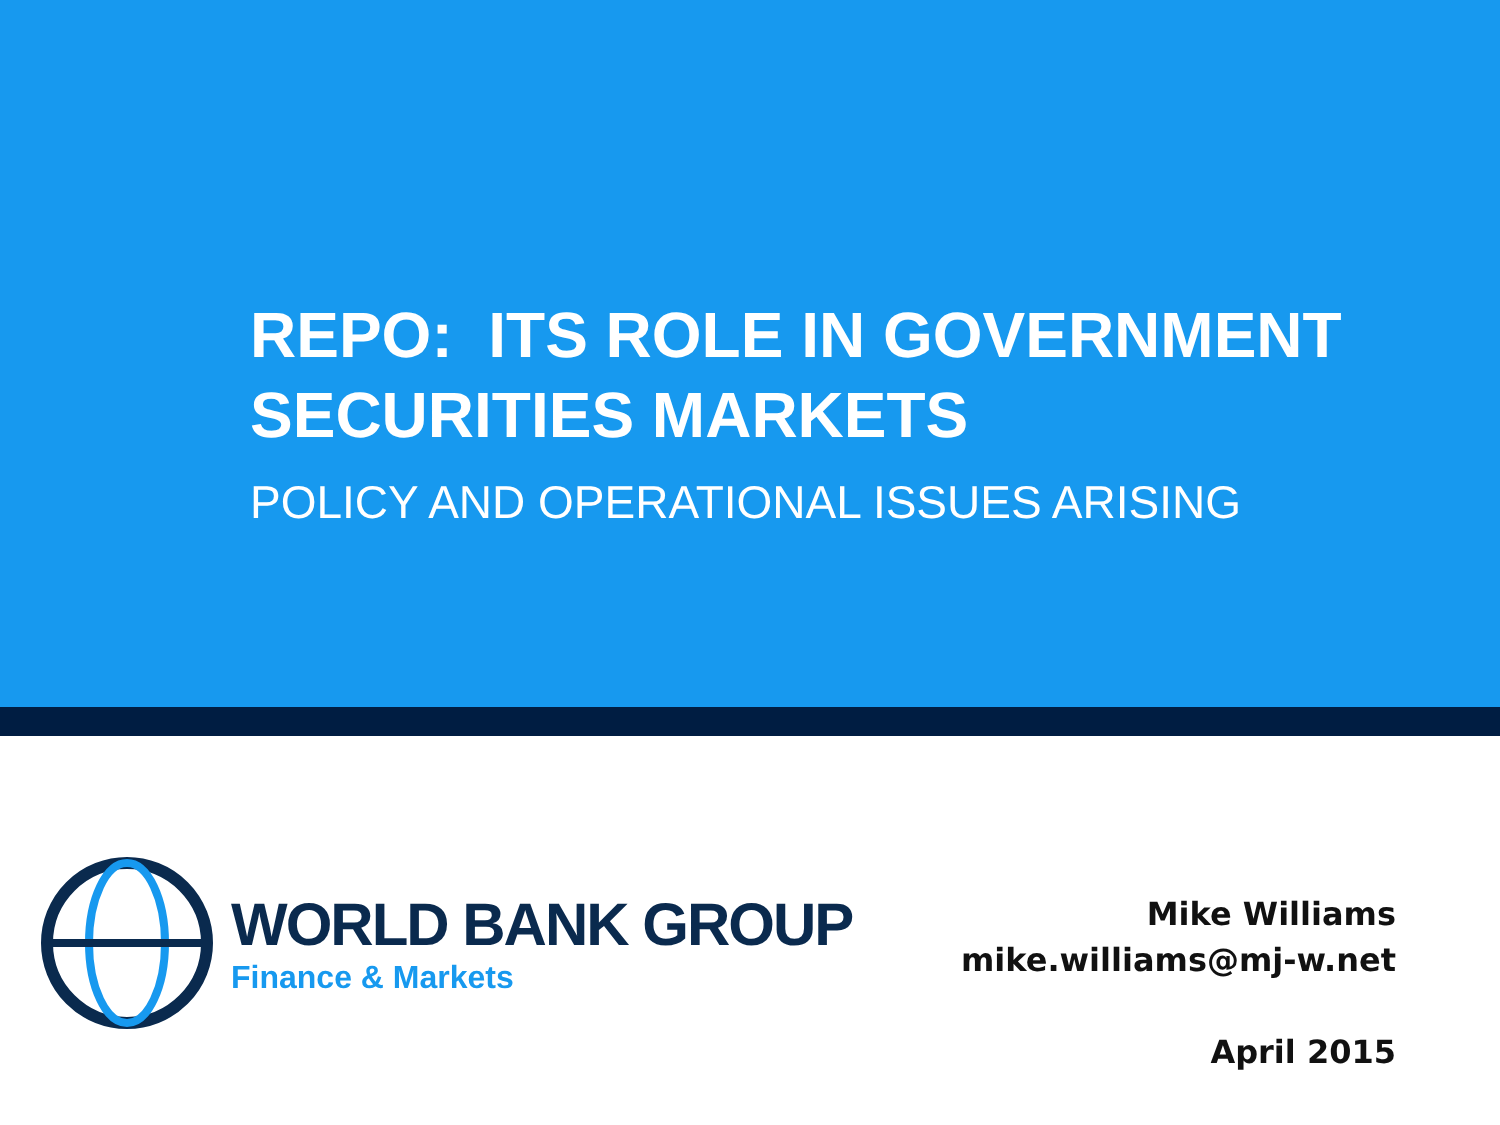REPO: ITS ROLE IN GOVERNMENT
SECURITIES MARKETS
POLICY AND OPERATIONAL ISSUES ARISING
WORLD BANK GROUP
Finance & Markets
Mike Williams
mike.williams@mj-w.net
April 2015